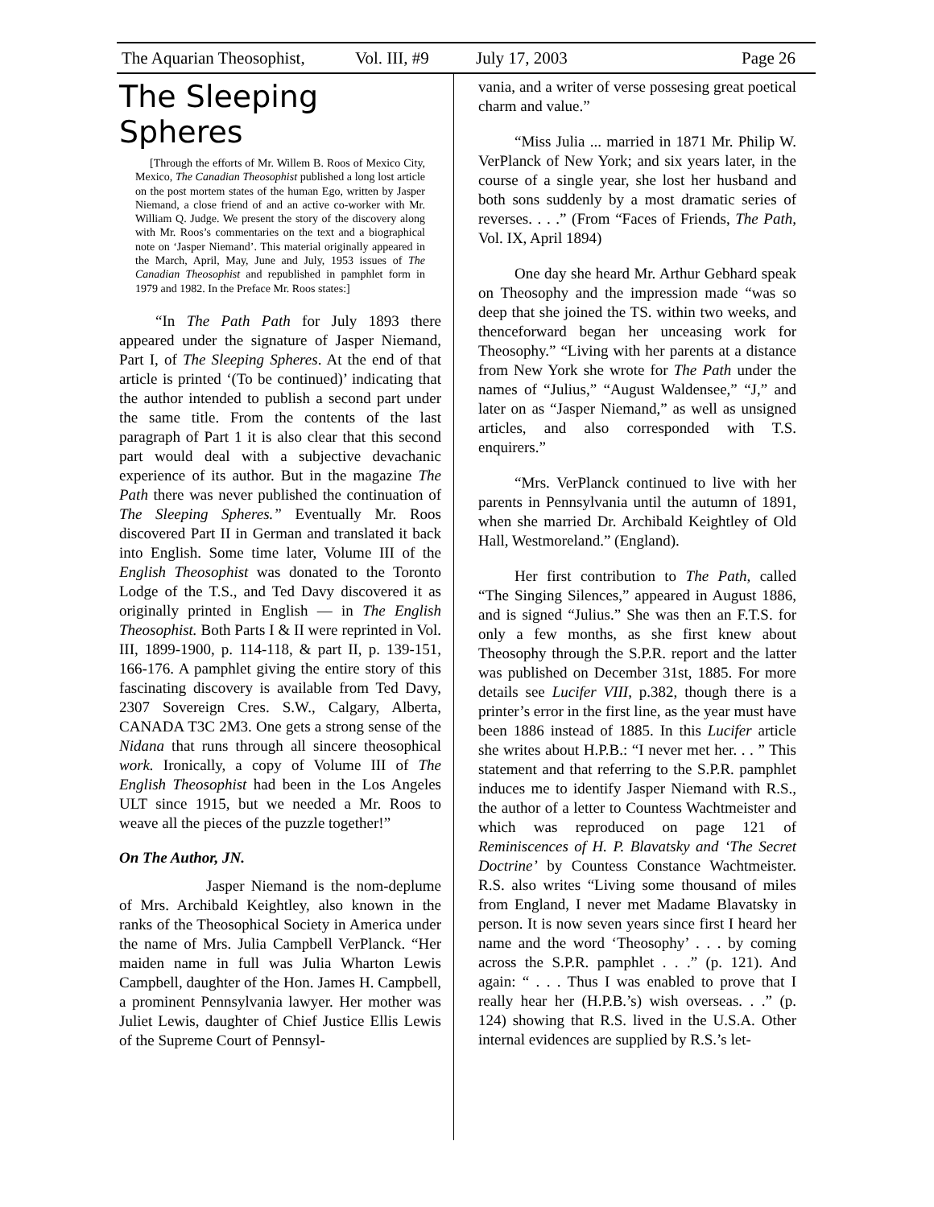The Aquarian Theosophist, Vol. III, #9 July 17, 2003 Page 26
The Sleeping Spheres
[Through the efforts of Mr. Willem B. Roos of Mexico City, Mexico, The Canadian Theosophist published a long lost article on the post mortem states of the human Ego, written by Jasper Niemand, a close friend of and an active co-worker with Mr. William Q. Judge. We present the story of the discovery along with Mr. Roos’s commentaries on the text and a biographical note on ‘Jasper Niemand’. This material originally appeared in the March, April, May, June and July, 1953 issues of The Canadian Theosophist and republished in pamphlet form in 1979 and 1982. In the Preface Mr. Roos states:]
“In The Path Path for July 1893 there appeared under the signature of Jasper Niemand, Part I, of The Sleeping Spheres. At the end of that article is printed ‘(To be continued)’ indicating that the author intended to publish a second part under the same title. From the contents of the last paragraph of Part 1 it is also clear that this second part would deal with a subjective devachanic experience of its author. But in the magazine The Path there was never published the continuation of The Sleeping Spheres.” Eventually Mr. Roos discovered Part II in German and translated it back into English. Some time later, Volume III of the English Theosophist was donated to the Toronto Lodge of the T.S., and Ted Davy discovered it as originally printed in English — in The English Theosophist. Both Parts I & II were reprinted in Vol. III, 1899-1900, p. 114-118, & part II, p. 139-151, 166-176. A pamphlet giving the entire story of this fascinating discovery is available from Ted Davy, 2307 Sovereign Cres. S.W., Calgary, Alberta, CANADA T3C 2M3. One gets a strong sense of the Nidana that runs through all sincere theosophical work. Ironically, a copy of Volume III of The English Theosophist had been in the Los Angeles ULT since 1915, but we needed a Mr. Roos to weave all the pieces of the puzzle together!”
On The Author, JN.
Jasper Niemand is the nom-deplume of Mrs. Archibald Keightley, also known in the ranks of the Theosophical Society in America under the name of Mrs. Julia Campbell VerPlanck. “Her maiden name in full was Julia Wharton Lewis Campbell, daughter of the Hon. James H. Campbell, a prominent Pennsylvania lawyer. Her mother was Juliet Lewis, daughter of Chief Justice Ellis Lewis of the Supreme Court of Pennsyl-
vania, and a writer of verse possesing great poetical charm and value.”
“Miss Julia ... married in 1871 Mr. Philip W. VerPlanck of New York; and six years later, in the course of a single year, she lost her husband and both sons suddenly by a most dramatic series of reverses. . . .” (From “Faces of Friends, The Path, Vol. IX, April 1894)
One day she heard Mr. Arthur Gebhard speak on Theosophy and the impression made “was so deep that she joined the TS. within two weeks, and thenceforward began her unceasing work for Theosophy.” “Living with her parents at a distance from New York she wrote for The Path under the names of “Julius,” “August Waldensee,” “J,” and later on as “Jasper Niemand,” as well as unsigned articles, and also corresponded with T.S. enquirers.”
“Mrs. VerPlanck continued to live with her parents in Pennsylvania until the autumn of 1891, when she married Dr. Archibald Keightley of Old Hall, Westmoreland.” (England).
Her first contribution to The Path, called “The Singing Silences,” appeared in August 1886, and is signed “Julius.” She was then an F.T.S. for only a few months, as she first knew about Theosophy through the S.P.R. report and the latter was published on December 31st, 1885. For more details see Lucifer VIII, p.382, though there is a printer’s error in the first line, as the year must have been 1886 instead of 1885. In this Lucifer article she writes about H.P.B.: “I never met her. . . ” This statement and that referring to the S.P.R. pamphlet induces me to identify Jasper Niemand with R.S., the author of a letter to Countess Wachtmeister and which was reproduced on page 121 of Reminiscences of H. P. Blavatsky and ‘The Secret Doctrine’ by Countess Constance Wachtmeister. R.S. also writes “Living some thousand of miles from England, I never met Madame Blavatsky in person. It is now seven years since first I heard her name and the word ‘Theosophy’ . . . by coming across the S.P.R. pamphlet . . .” (p. 121). And again: “ . . . Thus I was enabled to prove that I really hear her (H.P.B.’s) wish overseas. . .” (p. 124) showing that R.S. lived in the U.S.A. Other internal evidences are supplied by R.S.’s let-